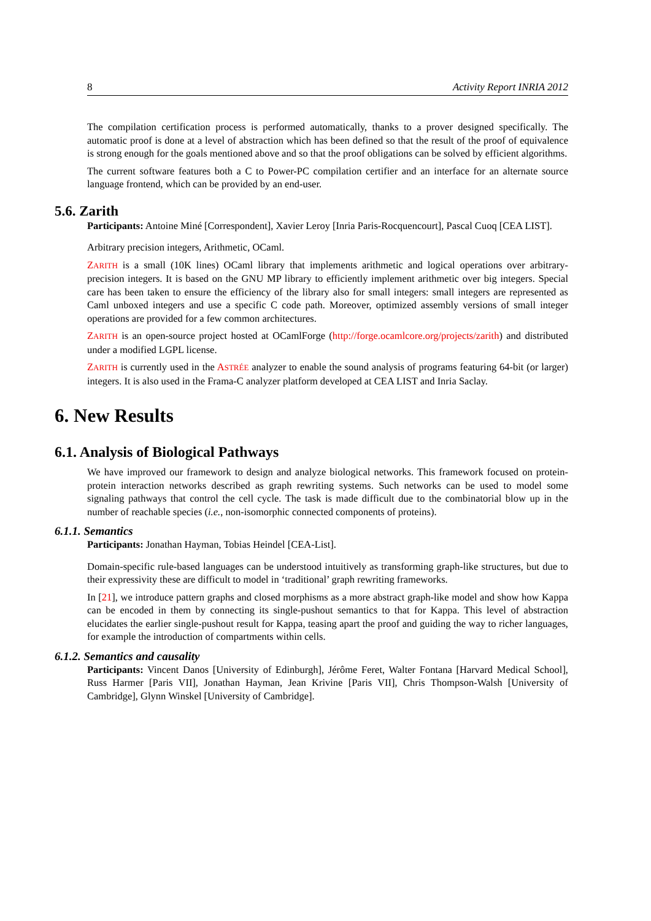8 Activity Report INRIA 2012
The compilation certification process is performed automatically, thanks to a prover designed specifically. The automatic proof is done at a level of abstraction which has been defined so that the result of the proof of equivalence is strong enough for the goals mentioned above and so that the proof obligations can be solved by efficient algorithms.
The current software features both a C to Power-PC compilation certifier and an interface for an alternate source language frontend, which can be provided by an end-user.
5.6. Zarith
Participants: Antoine Miné [Correspondent], Xavier Leroy [Inria Paris-Rocquencourt], Pascal Cuoq [CEA LIST].
Arbitrary precision integers, Arithmetic, OCaml.
ZARITH is a small (10K lines) OCaml library that implements arithmetic and logical operations over arbitrary-precision integers. It is based on the GNU MP library to efficiently implement arithmetic over big integers. Special care has been taken to ensure the efficiency of the library also for small integers: small integers are represented as Caml unboxed integers and use a specific C code path. Moreover, optimized assembly versions of small integer operations are provided for a few common architectures.
ZARITH is an open-source project hosted at OCamlForge (http://forge.ocamlcore.org/projects/zarith) and distributed under a modified LGPL license.
ZARITH is currently used in the ASTRÉE analyzer to enable the sound analysis of programs featuring 64-bit (or larger) integers. It is also used in the Frama-C analyzer platform developed at CEA LIST and Inria Saclay.
6. New Results
6.1. Analysis of Biological Pathways
We have improved our framework to design and analyze biological networks. This framework focused on protein-protein interaction networks described as graph rewriting systems. Such networks can be used to model some signaling pathways that control the cell cycle. The task is made difficult due to the combinatorial blow up in the number of reachable species (i.e., non-isomorphic connected components of proteins).
6.1.1. Semantics
Participants: Jonathan Hayman, Tobias Heindel [CEA-List].
Domain-specific rule-based languages can be understood intuitively as transforming graph-like structures, but due to their expressivity these are difficult to model in ‘traditional’ graph rewriting frameworks.
In [21], we introduce pattern graphs and closed morphisms as a more abstract graph-like model and show how Kappa can be encoded in them by connecting its single-pushout semantics to that for Kappa. This level of abstraction elucidates the earlier single-pushout result for Kappa, teasing apart the proof and guiding the way to richer languages, for example the introduction of compartments within cells.
6.1.2. Semantics and causality
Participants: Vincent Danos [University of Edinburgh], Jérôme Feret, Walter Fontana [Harvard Medical School], Russ Harmer [Paris VII], Jonathan Hayman, Jean Krivine [Paris VII], Chris Thompson-Walsh [University of Cambridge], Glynn Winskel [University of Cambridge].